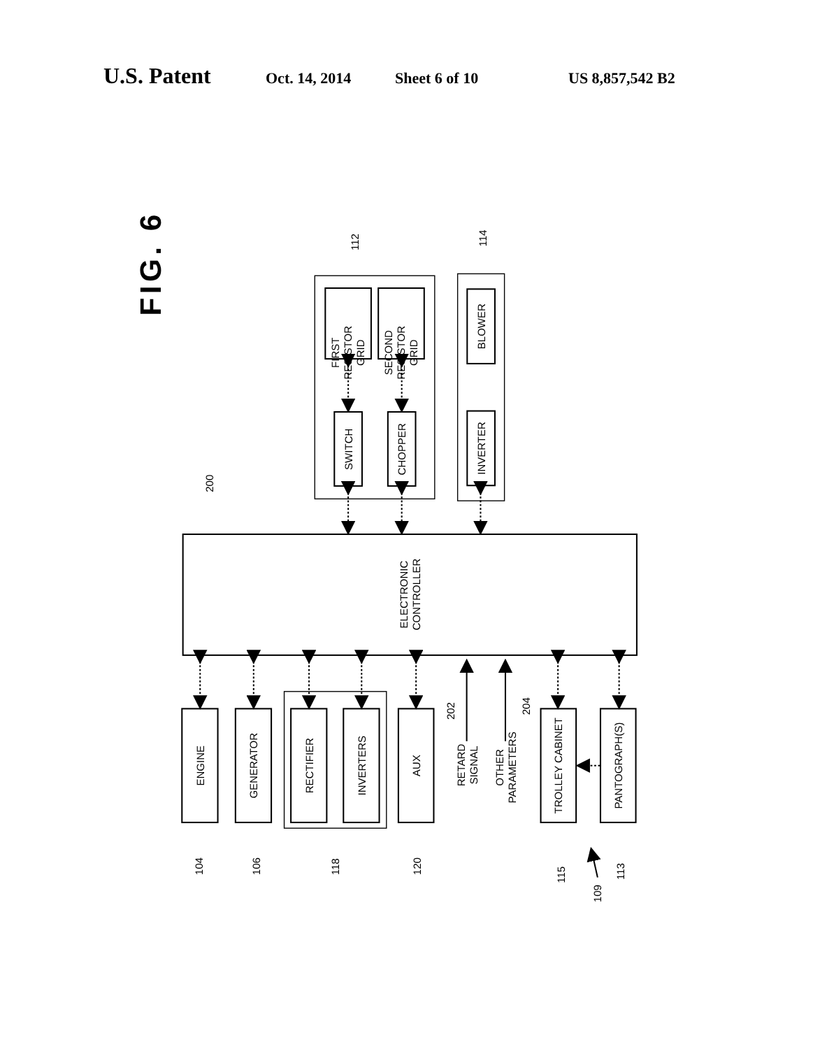U.S. Patent Oct. 14, 2014 Sheet 6 of 10 US 8,857,542 B2
FIG. 6
FIRST RESISTOR GRID
SECOND RESISTOR GRID
SWITCH
CHOPPER
BLOWER
INVERTER
ELECTRONIC CONTROLLER
ENGINE
GENERATOR
RECTIFIER
INVERTERS
AUX
RETARD SIGNAL
OTHER PARAMETERS
TROLLEY CABINET
PANTOGRAPH(S)
112
114
200
104
106
118
120
202
204
115
113
109